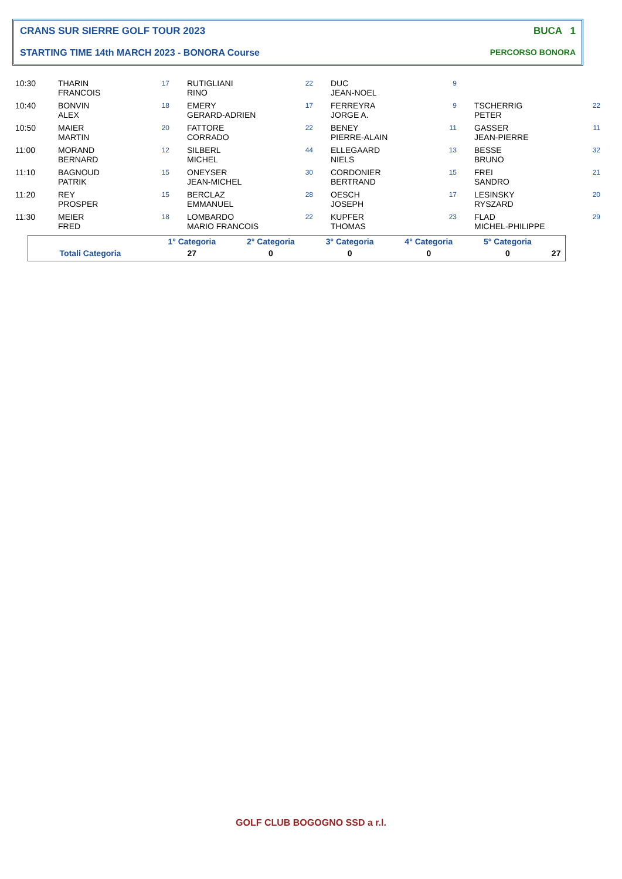CRANS SUR SIERRE GOLF TOUR 2023
STARTING TIME 14th MARCH 2023 - BONORA Course
BUCA 1
PERCORSO BONORA
| 10:30 | THARIN FRANCOIS | 17 | RUTIGLIANI RINO | 22 | DUC JEAN-NOEL | 9 | | |
| 10:40 | BONVIN ALEX | 18 | EMERY GERARD-ADRIEN | 17 | FERREYRA JORGE A. | 9 | TSCHERRIG PETER | 22 |
| 10:50 | MAIER MARTIN | 20 | FATTORE CORRADO | 22 | BENEY PIERRE-ALAIN | 11 | GASSER JEAN-PIERRE | 11 |
| 11:00 | MORAND BERNARD | 12 | SILBERL MICHEL | 44 | ELLEGAARD NIELS | 13 | BESSE BRUNO | 32 |
| 11:10 | BAGNOUD PATRIK | 15 | ONEYSER JEAN-MICHEL | 30 | CORDONIER BERTRAND | 15 | FREI SANDRO | 21 |
| 11:20 | REY PROSPER | 15 | BERCLAZ EMMANUEL | 28 | OESCH JOSEPH | 17 | LESINSKY RYSZARD | 20 |
| 11:30 | MEIER FRED | 18 | LOMBARDO MARIO FRANCOIS | 22 | KUPFER THOMAS | 23 | FLAD MICHEL-PHILIPPE | 29 |
| | 1° Categoria | 2° Categoria | 3° Categoria | 4° Categoria | 5° Categoria | |
| Totali Categoria | 27 | 0 | 0 | 0 | 0 | 27 |
GOLF CLUB BOGOGNO SSD a r.l.